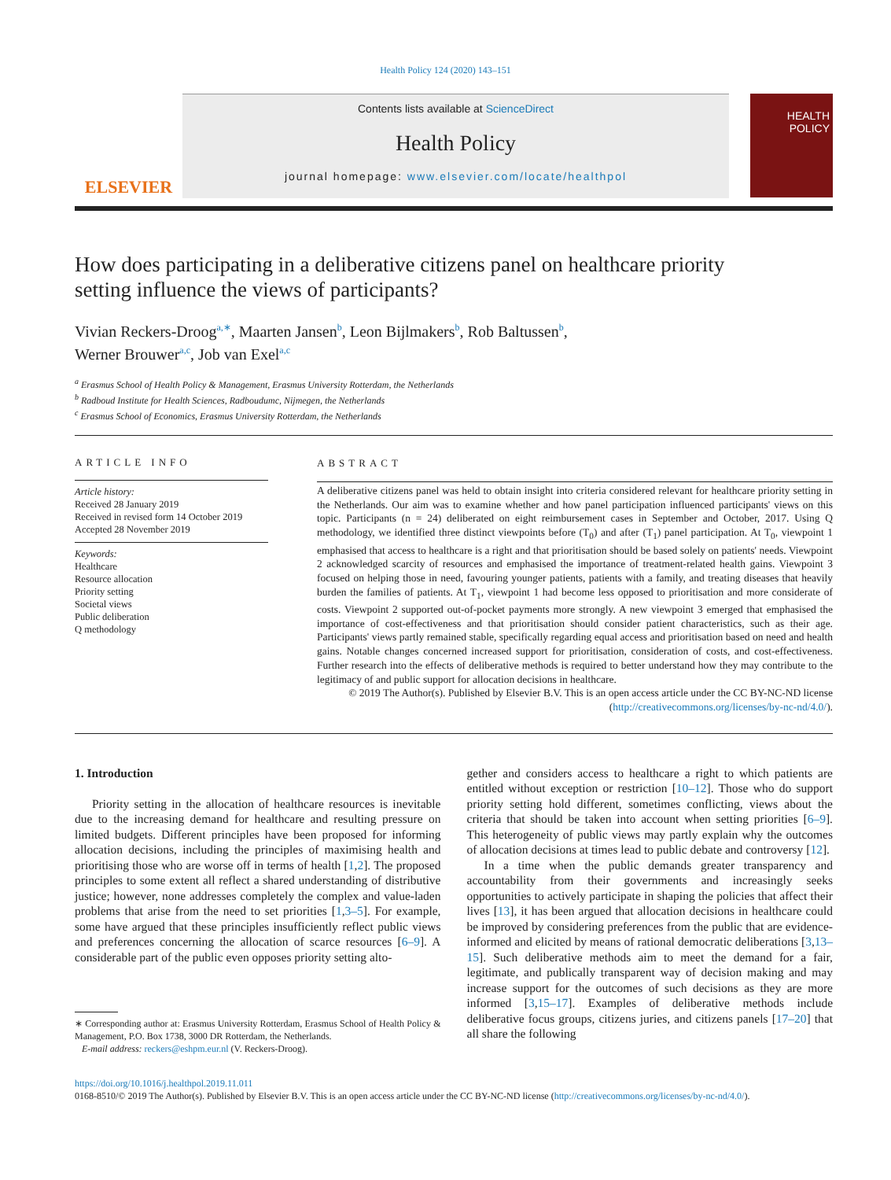Health Policy 124 (2020) 143–151
ELSEVIER
Contents lists available at ScienceDirect
Health Policy
journal homepage: www.elsevier.com/locate/healthpol
HEALTH
POLICY
How does participating in a deliberative citizens panel on healthcare priority setting influence the views of participants?
Vivian Reckers-Droog<sup>a,∗</sup>, Maarten Jansen<sup>b</sup>, Leon Bijlmakers<sup>b</sup>, Rob Baltussen<sup>b</sup>,
Werner Brouwer<sup>a,c</sup>, Job van Exel<sup>a,c</sup>
<sup>a</sup> Erasmus School of Health Policy & Management, Erasmus University Rotterdam, the Netherlands
<sup>b</sup> Radboud Institute for Health Sciences, Radboudumc, Nijmegen, the Netherlands
<sup>c</sup> Erasmus School of Economics, Erasmus University Rotterdam, the Netherlands
ARTICLE INFO
Article history:
Received 28 January 2019
Received in revised form 14 October 2019
Accepted 28 November 2019
Keywords:
Healthcare
Resource allocation
Priority setting
Societal views
Public deliberation
Q methodology
ABSTRACT
A deliberative citizens panel was held to obtain insight into criteria considered relevant for healthcare priority setting in the Netherlands. Our aim was to examine whether and how panel participation influenced participants' views on this topic. Participants (n = 24) deliberated on eight reimbursement cases in September and October, 2017. Using Q methodology, we identified three distinct viewpoints before (T<sub>0</sub>) and after (T<sub>1</sub>) panel participation. At T<sub>0</sub>, viewpoint 1 emphasised that access to healthcare is a right and that prioritisation should be based solely on patients' needs. Viewpoint 2 acknowledged scarcity of resources and emphasised the importance of treatment-related health gains. Viewpoint 3 focused on helping those in need, favouring younger patients, patients with a family, and treating diseases that heavily burden the families of patients. At T<sub>1</sub>, viewpoint 1 had become less opposed to prioritisation and more considerate of costs. Viewpoint 2 supported out-of-pocket payments more strongly. A new viewpoint 3 emerged that emphasised the importance of cost-effectiveness and that prioritisation should consider patient characteristics, such as their age. Participants' views partly remained stable, specifically regarding equal access and prioritisation based on need and health gains. Notable changes concerned increased support for prioritisation, consideration of costs, and cost-effectiveness. Further research into the effects of deliberative methods is required to better understand how they may contribute to the legitimacy of and public support for allocation decisions in healthcare.
© 2019 The Author(s). Published by Elsevier B.V. This is an open access article under the CC BY-NC-ND license (http://creativecommons.org/licenses/by-nc-nd/4.0/).
1. Introduction
Priority setting in the allocation of healthcare resources is inevitable due to the increasing demand for healthcare and resulting pressure on limited budgets. Different principles have been proposed for informing allocation decisions, including the principles of maximising health and prioritising those who are worse off in terms of health [1,2]. The proposed principles to some extent all reflect a shared understanding of distributive justice; however, none addresses completely the complex and value-laden problems that arise from the need to set priorities [1,3–5]. For example, some have argued that these principles insufficiently reflect public views and preferences concerning the allocation of scarce resources [6–9]. A considerable part of the public even opposes priority setting alto-
∗ Corresponding author at: Erasmus University Rotterdam, Erasmus School of Health Policy & Management, P.O. Box 1738, 3000 DR Rotterdam, the Netherlands.
E-mail address: reckers@eshpm.eur.nl (V. Reckers-Droog).
gether and considers access to healthcare a right to which patients are entitled without exception or restriction [10–12]. Those who do support priority setting hold different, sometimes conflicting, views about the criteria that should be taken into account when setting priorities [6–9]. This heterogeneity of public views may partly explain why the outcomes of allocation decisions at times lead to public debate and controversy [12].
In a time when the public demands greater transparency and accountability from their governments and increasingly seeks opportunities to actively participate in shaping the policies that affect their lives [13], it has been argued that allocation decisions in healthcare could be improved by considering preferences from the public that are evidence-informed and elicited by means of rational democratic deliberations [3,13–15]. Such deliberative methods aim to meet the demand for a fair, legitimate, and publically transparent way of decision making and may increase support for the outcomes of such decisions as they are more informed [3,15–17]. Examples of deliberative methods include deliberative focus groups, citizens juries, and citizens panels [17–20] that all share the following
https://doi.org/10.1016/j.healthpol.2019.11.011
0168-8510/© 2019 The Author(s). Published by Elsevier B.V. This is an open access article under the CC BY-NC-ND license (http://creativecommons.org/licenses/by-nc-nd/4.0/).